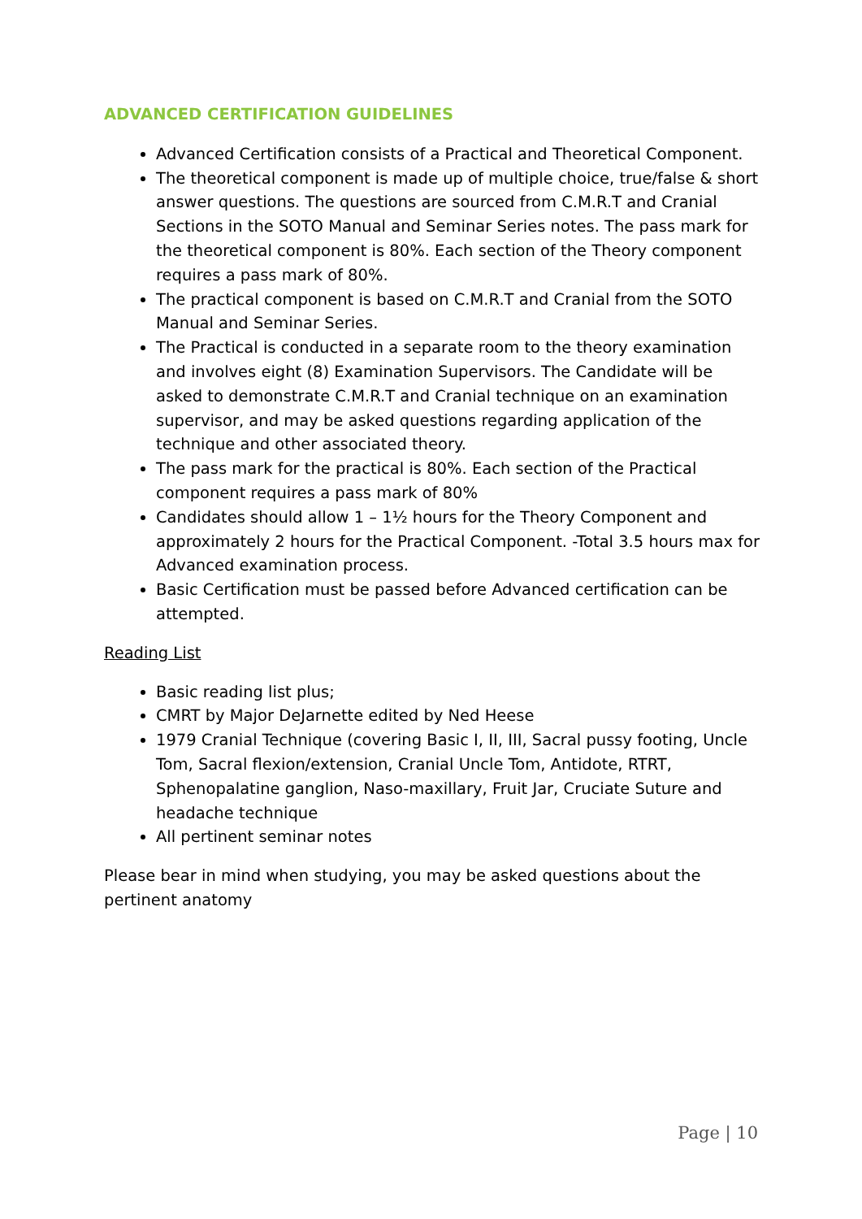ADVANCED CERTIFICATION GUIDELINES
Advanced Certification consists of a Practical and Theoretical Component.
The theoretical component is made up of multiple choice, true/false & short answer questions. The questions are sourced from C.M.R.T and Cranial Sections in the SOTO Manual and Seminar Series notes. The pass mark for the theoretical component is 80%. Each section of the Theory component requires a pass mark of 80%.
The practical component is based on C.M.R.T and Cranial from the SOTO Manual and Seminar Series.
The Practical is conducted in a separate room to the theory examination and involves eight (8) Examination Supervisors. The Candidate will be asked to demonstrate C.M.R.T and Cranial technique on an examination supervisor, and may be asked questions regarding application of the technique and other associated theory.
The pass mark for the practical is 80%. Each section of the Practical component requires a pass mark of 80%
Candidates should allow 1 – 1½ hours for the Theory Component and approximately 2 hours for the Practical Component. -Total 3.5 hours max for Advanced examination process.
Basic Certification must be passed before Advanced certification can be attempted.
Reading List
Basic reading list plus;
CMRT by Major DeJarnette edited by Ned Heese
1979 Cranial Technique (covering Basic I, II, III, Sacral pussy footing, Uncle Tom, Sacral flexion/extension, Cranial Uncle Tom, Antidote, RTRT, Sphenopalatine ganglion, Naso-maxillary, Fruit Jar, Cruciate Suture and headache technique
All pertinent seminar notes
Please bear in mind when studying, you may be asked questions about the pertinent anatomy
Page | 10